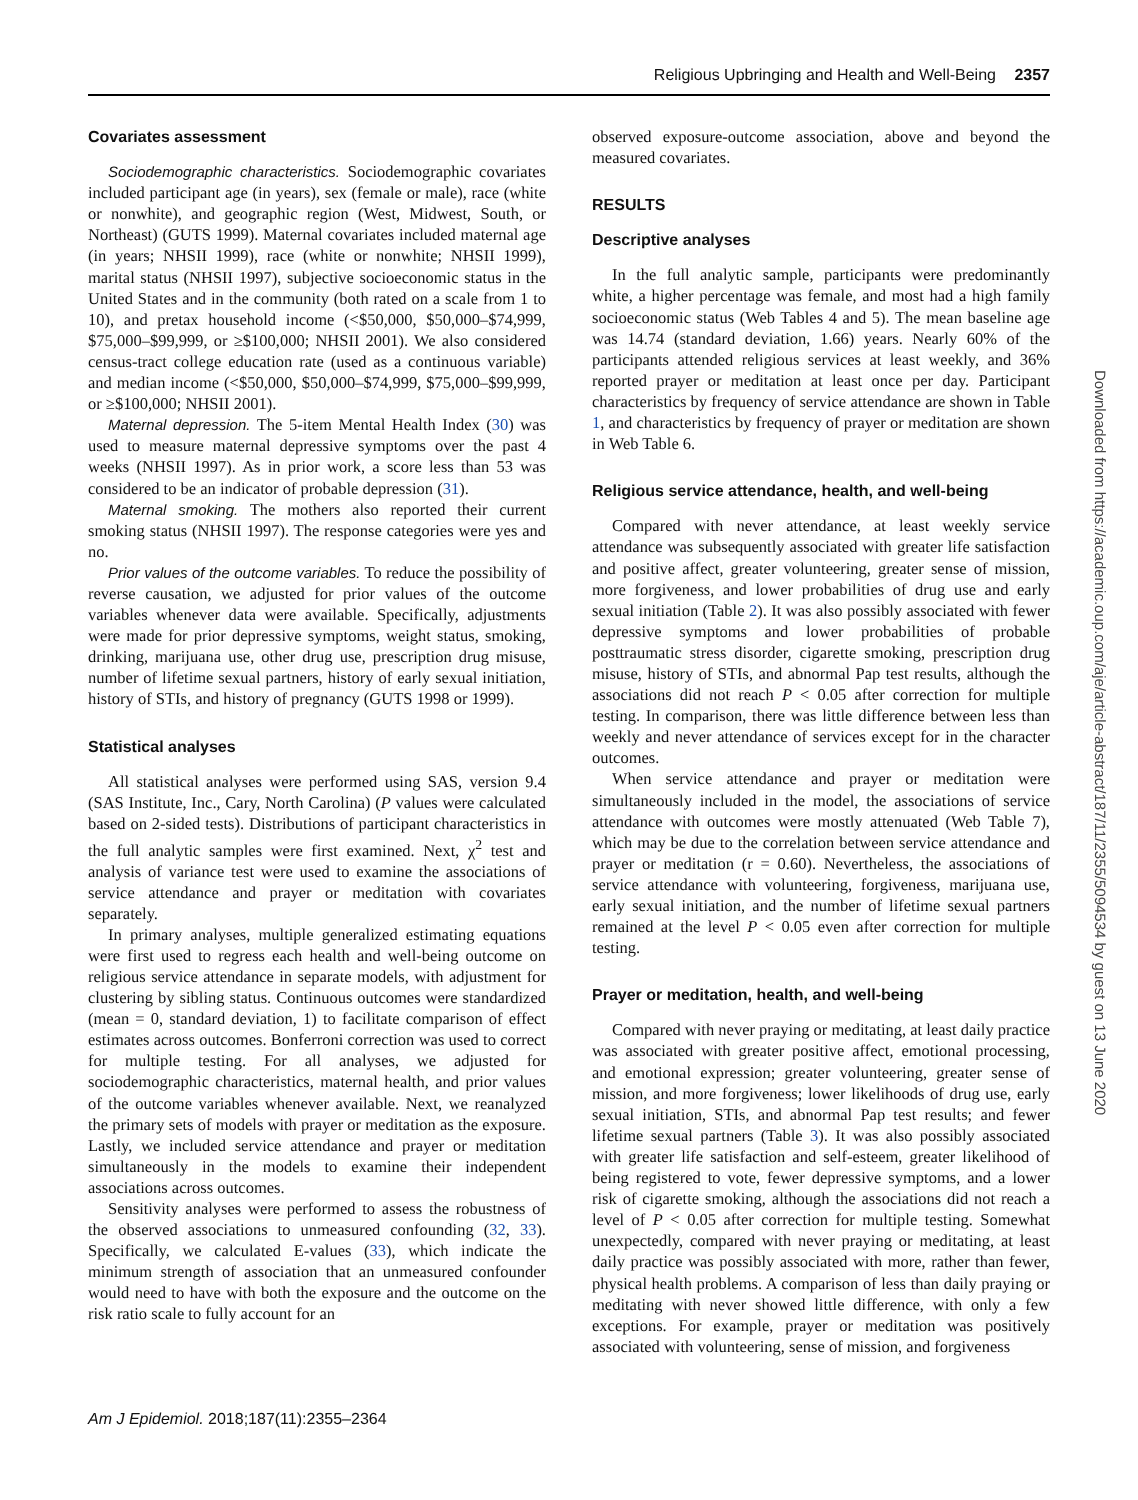Religious Upbringing and Health and Well-Being 2357
Covariates assessment
Sociodemographic characteristics. Sociodemographic covariates included participant age (in years), sex (female or male), race (white or nonwhite), and geographic region (West, Midwest, South, or Northeast) (GUTS 1999). Maternal covariates included maternal age (in years; NHSII 1999), race (white or nonwhite; NHSII 1999), marital status (NHSII 1997), subjective socioeconomic status in the United States and in the community (both rated on a scale from 1 to 10), and pretax household income (<$50,000, $50,000–$74,999, $75,000–$99,999, or ≥$100,000; NHSII 2001). We also considered census-tract college education rate (used as a continuous variable) and median income (<$50,000, $50,000–$74,999, $75,000–$99,999, or ≥$100,000; NHSII 2001).
Maternal depression. The 5-item Mental Health Index (30) was used to measure maternal depressive symptoms over the past 4 weeks (NHSII 1997). As in prior work, a score less than 53 was considered to be an indicator of probable depression (31).
Maternal smoking. The mothers also reported their current smoking status (NHSII 1997). The response categories were yes and no.
Prior values of the outcome variables. To reduce the possibility of reverse causation, we adjusted for prior values of the outcome variables whenever data were available. Specifically, adjustments were made for prior depressive symptoms, weight status, smoking, drinking, marijuana use, other drug use, prescription drug misuse, number of lifetime sexual partners, history of early sexual initiation, history of STIs, and history of pregnancy (GUTS 1998 or 1999).
Statistical analyses
All statistical analyses were performed using SAS, version 9.4 (SAS Institute, Inc., Cary, North Carolina) (P values were calculated based on 2-sided tests). Distributions of participant characteristics in the full analytic samples were first examined. Next, χ<sup>2</sup> test and analysis of variance test were used to examine the associations of service attendance and prayer or meditation with covariates separately.
In primary analyses, multiple generalized estimating equations were first used to regress each health and well-being outcome on religious service attendance in separate models, with adjustment for clustering by sibling status. Continuous outcomes were standardized (mean = 0, standard deviation, 1) to facilitate comparison of effect estimates across outcomes. Bonferroni correction was used to correct for multiple testing. For all analyses, we adjusted for sociodemographic characteristics, maternal health, and prior values of the outcome variables whenever available. Next, we reanalyzed the primary sets of models with prayer or meditation as the exposure. Lastly, we included service attendance and prayer or meditation simultaneously in the models to examine their independent associations across outcomes.
Sensitivity analyses were performed to assess the robustness of the observed associations to unmeasured confounding (32, 33). Specifically, we calculated E-values (33), which indicate the minimum strength of association that an unmeasured confounder would need to have with both the exposure and the outcome on the risk ratio scale to fully account for an
observed exposure-outcome association, above and beyond the measured covariates.
RESULTS
Descriptive analyses
In the full analytic sample, participants were predominantly white, a higher percentage was female, and most had a high family socioeconomic status (Web Tables 4 and 5). The mean baseline age was 14.74 (standard deviation, 1.66) years. Nearly 60% of the participants attended religious services at least weekly, and 36% reported prayer or meditation at least once per day. Participant characteristics by frequency of service attendance are shown in Table 1, and characteristics by frequency of prayer or meditation are shown in Web Table 6.
Religious service attendance, health, and well-being
Compared with never attendance, at least weekly service attendance was subsequently associated with greater life satisfaction and positive affect, greater volunteering, greater sense of mission, more forgiveness, and lower probabilities of drug use and early sexual initiation (Table 2). It was also possibly associated with fewer depressive symptoms and lower probabilities of probable posttraumatic stress disorder, cigarette smoking, prescription drug misuse, history of STIs, and abnormal Pap test results, although the associations did not reach P < 0.05 after correction for multiple testing. In comparison, there was little difference between less than weekly and never attendance of services except for in the character outcomes.
When service attendance and prayer or meditation were simultaneously included in the model, the associations of service attendance with outcomes were mostly attenuated (Web Table 7), which may be due to the correlation between service attendance and prayer or meditation (r = 0.60). Nevertheless, the associations of service attendance with volunteering, forgiveness, marijuana use, early sexual initiation, and the number of lifetime sexual partners remained at the level P < 0.05 even after correction for multiple testing.
Prayer or meditation, health, and well-being
Compared with never praying or meditating, at least daily practice was associated with greater positive affect, emotional processing, and emotional expression; greater volunteering, greater sense of mission, and more forgiveness; lower likelihoods of drug use, early sexual initiation, STIs, and abnormal Pap test results; and fewer lifetime sexual partners (Table 3). It was also possibly associated with greater life satisfaction and self-esteem, greater likelihood of being registered to vote, fewer depressive symptoms, and a lower risk of cigarette smoking, although the associations did not reach a level of P < 0.05 after correction for multiple testing. Somewhat unexpectedly, compared with never praying or meditating, at least daily practice was possibly associated with more, rather than fewer, physical health problems. A comparison of less than daily praying or meditating with never showed little difference, with only a few exceptions. For example, prayer or meditation was positively associated with volunteering, sense of mission, and forgiveness
Downloaded from https://academic.oup.com/aje/article-abstract/187/11/2355/5094534 by guest on 13 June 2020
Am J Epidemiol. 2018;187(11):2355–2364